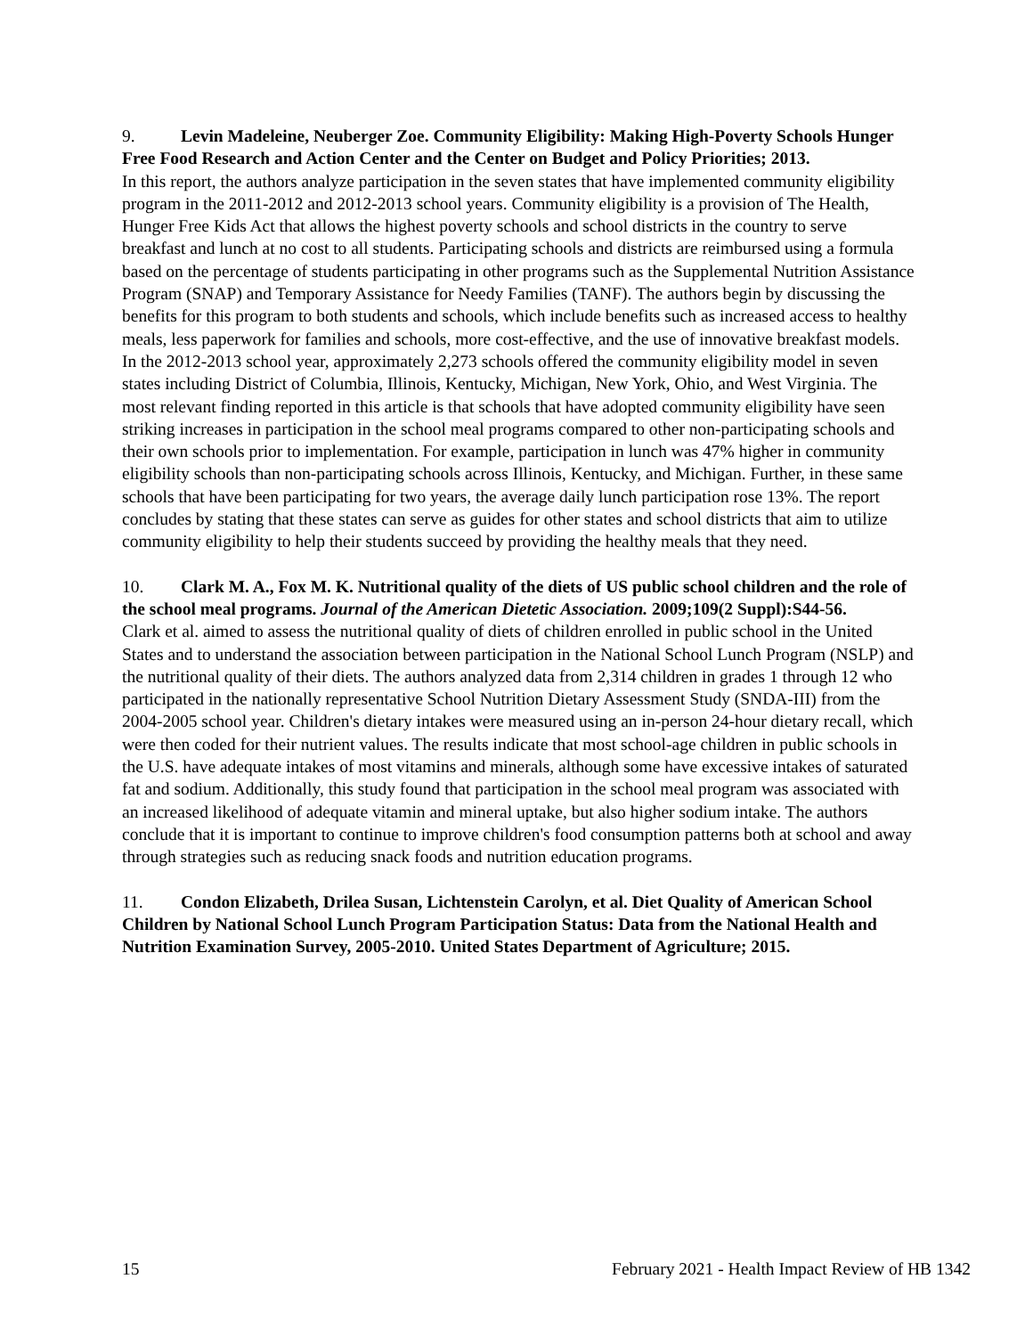9. Levin Madeleine, Neuberger Zoe. Community Eligibility: Making High-Poverty Schools Hunger Free Food Research and Action Center and the Center on Budget and Policy Priorities; 2013.
In this report, the authors analyze participation in the seven states that have implemented community eligibility program in the 2011-2012 and 2012-2013 school years. Community eligibility is a provision of The Health, Hunger Free Kids Act that allows the highest poverty schools and school districts in the country to serve breakfast and lunch at no cost to all students. Participating schools and districts are reimbursed using a formula based on the percentage of students participating in other programs such as the Supplemental Nutrition Assistance Program (SNAP) and Temporary Assistance for Needy Families (TANF). The authors begin by discussing the benefits for this program to both students and schools, which include benefits such as increased access to healthy meals, less paperwork for families and schools, more cost-effective, and the use of innovative breakfast models. In the 2012-2013 school year, approximately 2,273 schools offered the community eligibility model in seven states including District of Columbia, Illinois, Kentucky, Michigan, New York, Ohio, and West Virginia. The most relevant finding reported in this article is that schools that have adopted community eligibility have seen striking increases in participation in the school meal programs compared to other non-participating schools and their own schools prior to implementation. For example, participation in lunch was 47% higher in community eligibility schools than non-participating schools across Illinois, Kentucky, and Michigan. Further, in these same schools that have been participating for two years, the average daily lunch participation rose 13%. The report concludes by stating that these states can serve as guides for other states and school districts that aim to utilize community eligibility to help their students succeed by providing the healthy meals that they need.
10. Clark M. A., Fox M. K. Nutritional quality of the diets of US public school children and the role of the school meal programs. Journal of the American Dietetic Association. 2009;109(2 Suppl):S44-56.
Clark et al. aimed to assess the nutritional quality of diets of children enrolled in public school in the United States and to understand the association between participation in the National School Lunch Program (NSLP) and the nutritional quality of their diets. The authors analyzed data from 2,314 children in grades 1 through 12 who participated in the nationally representative School Nutrition Dietary Assessment Study (SNDA-III) from the 2004-2005 school year. Children's dietary intakes were measured using an in-person 24-hour dietary recall, which were then coded for their nutrient values. The results indicate that most school-age children in public schools in the U.S. have adequate intakes of most vitamins and minerals, although some have excessive intakes of saturated fat and sodium. Additionally, this study found that participation in the school meal program was associated with an increased likelihood of adequate vitamin and mineral uptake, but also higher sodium intake. The authors conclude that it is important to continue to improve children's food consumption patterns both at school and away through strategies such as reducing snack foods and nutrition education programs.
11. Condon Elizabeth, Drilea Susan, Lichtenstein Carolyn, et al. Diet Quality of American School Children by National School Lunch Program Participation Status: Data from the National Health and Nutrition Examination Survey, 2005-2010. United States Department of Agriculture; 2015.
15 February 2021 - Health Impact Review of HB 1342